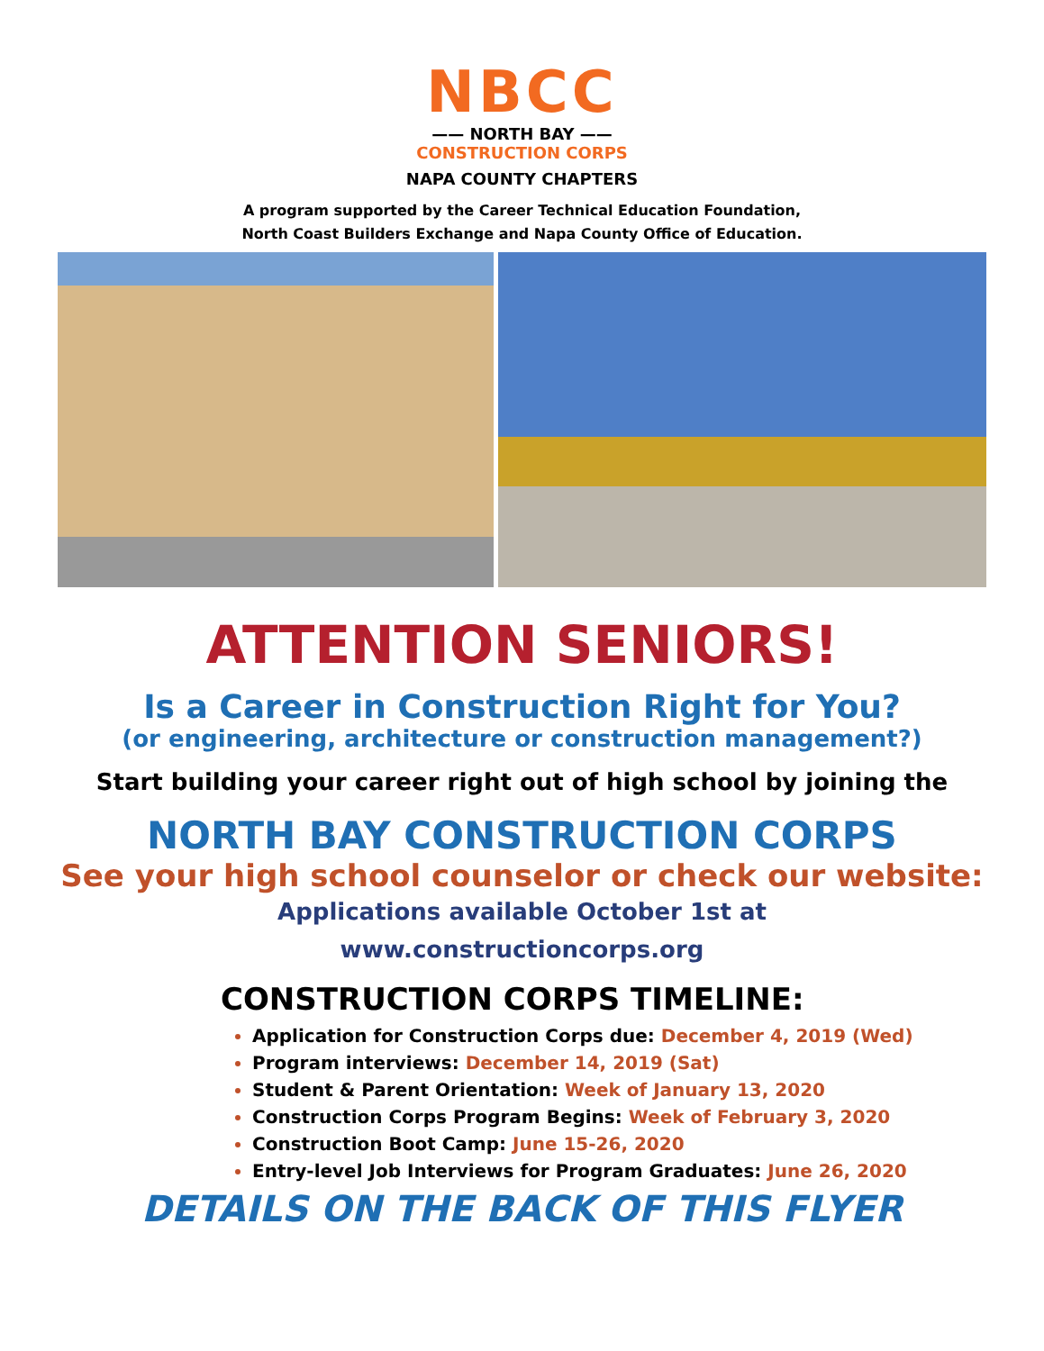NBCC
—— NORTH BAY ——
CONSTRUCTION CORPS
NAPA COUNTY CHAPTERS
A program supported by the Career Technical Education Foundation,
North Coast Builders Exchange and Napa County Office of Education.
ATTENTION SENIORS!
Is a Career in Construction Right for You?
(or engineering, architecture or construction management?)
Start building your career right out of high school by joining the
NORTH BAY CONSTRUCTION CORPS
See your high school counselor or check our website:
Applications available October 1st at
www.constructioncorps.org
CONSTRUCTION CORPS TIMELINE:
Application for Construction Corps due: December 4, 2019 (Wed)
Program interviews: December 14, 2019 (Sat)
Student & Parent Orientation: Week of January 13, 2020
Construction Corps Program Begins: Week of February 3, 2020
Construction Boot Camp: June 15-26, 2020
Entry-level Job Interviews for Program Graduates: June 26, 2020
DETAILS ON THE BACK OF THIS FLYER